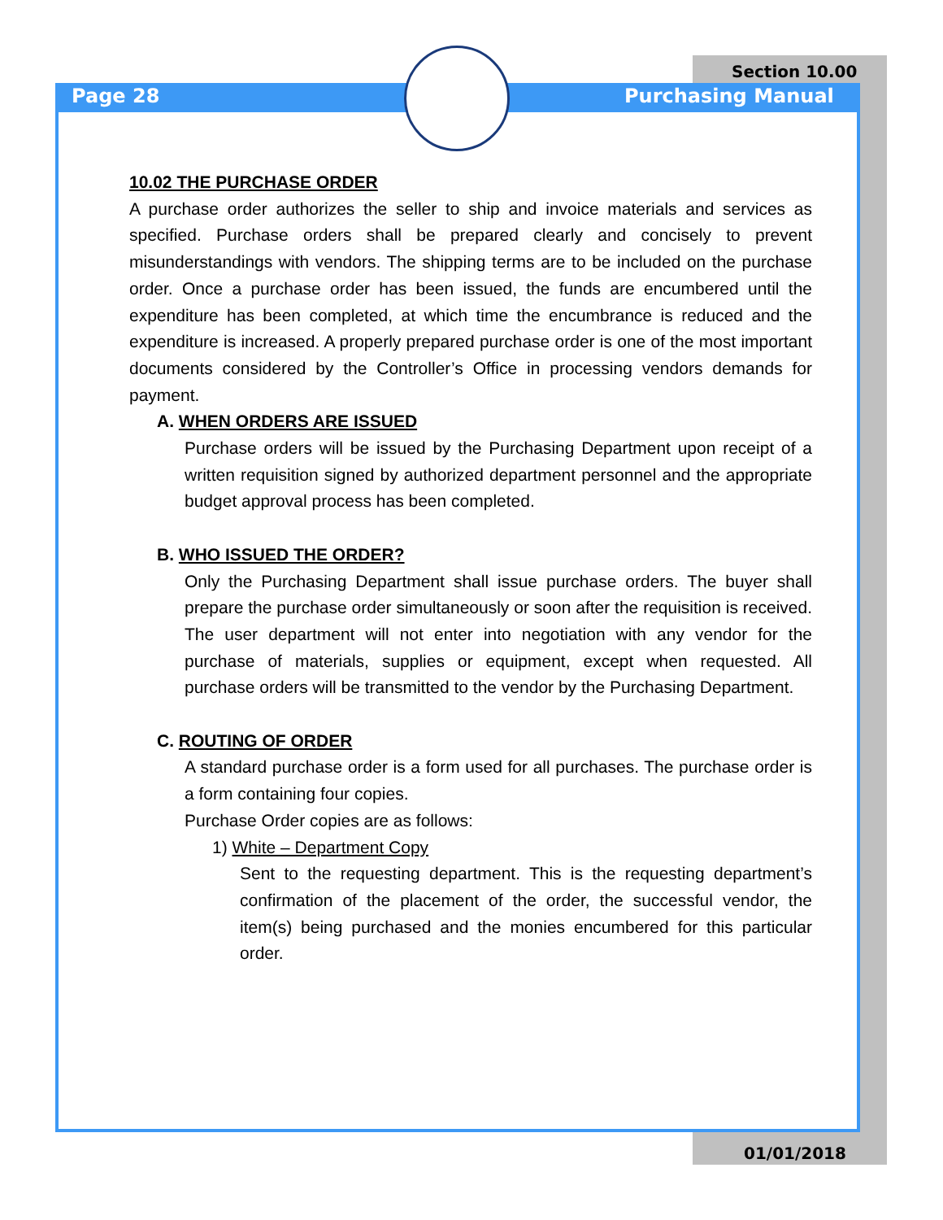Section 10.00
Page 28 Purchasing Manual
10.02 THE PURCHASE ORDER
A purchase order authorizes the seller to ship and invoice materials and services as specified. Purchase orders shall be prepared clearly and concisely to prevent misunderstandings with vendors. The shipping terms are to be included on the purchase order. Once a purchase order has been issued, the funds are encumbered until the expenditure has been completed, at which time the encumbrance is reduced and the expenditure is increased. A properly prepared purchase order is one of the most important documents considered by the Controller’s Office in processing vendors demands for payment.
A. WHEN ORDERS ARE ISSUED
Purchase orders will be issued by the Purchasing Department upon receipt of a written requisition signed by authorized department personnel and the appropriate budget approval process has been completed.
B. WHO ISSUED THE ORDER?
Only the Purchasing Department shall issue purchase orders. The buyer shall prepare the purchase order simultaneously or soon after the requisition is received. The user department will not enter into negotiation with any vendor for the purchase of materials, supplies or equipment, except when requested. All purchase orders will be transmitted to the vendor by the Purchasing Department.
C. ROUTING OF ORDER
A standard purchase order is a form used for all purchases. The purchase order is a form containing four copies.
Purchase Order copies are as follows:
1) White – Department Copy
Sent to the requesting department. This is the requesting department’s confirmation of the placement of the order, the successful vendor, the item(s) being purchased and the monies encumbered for this particular order.
01/01/2018